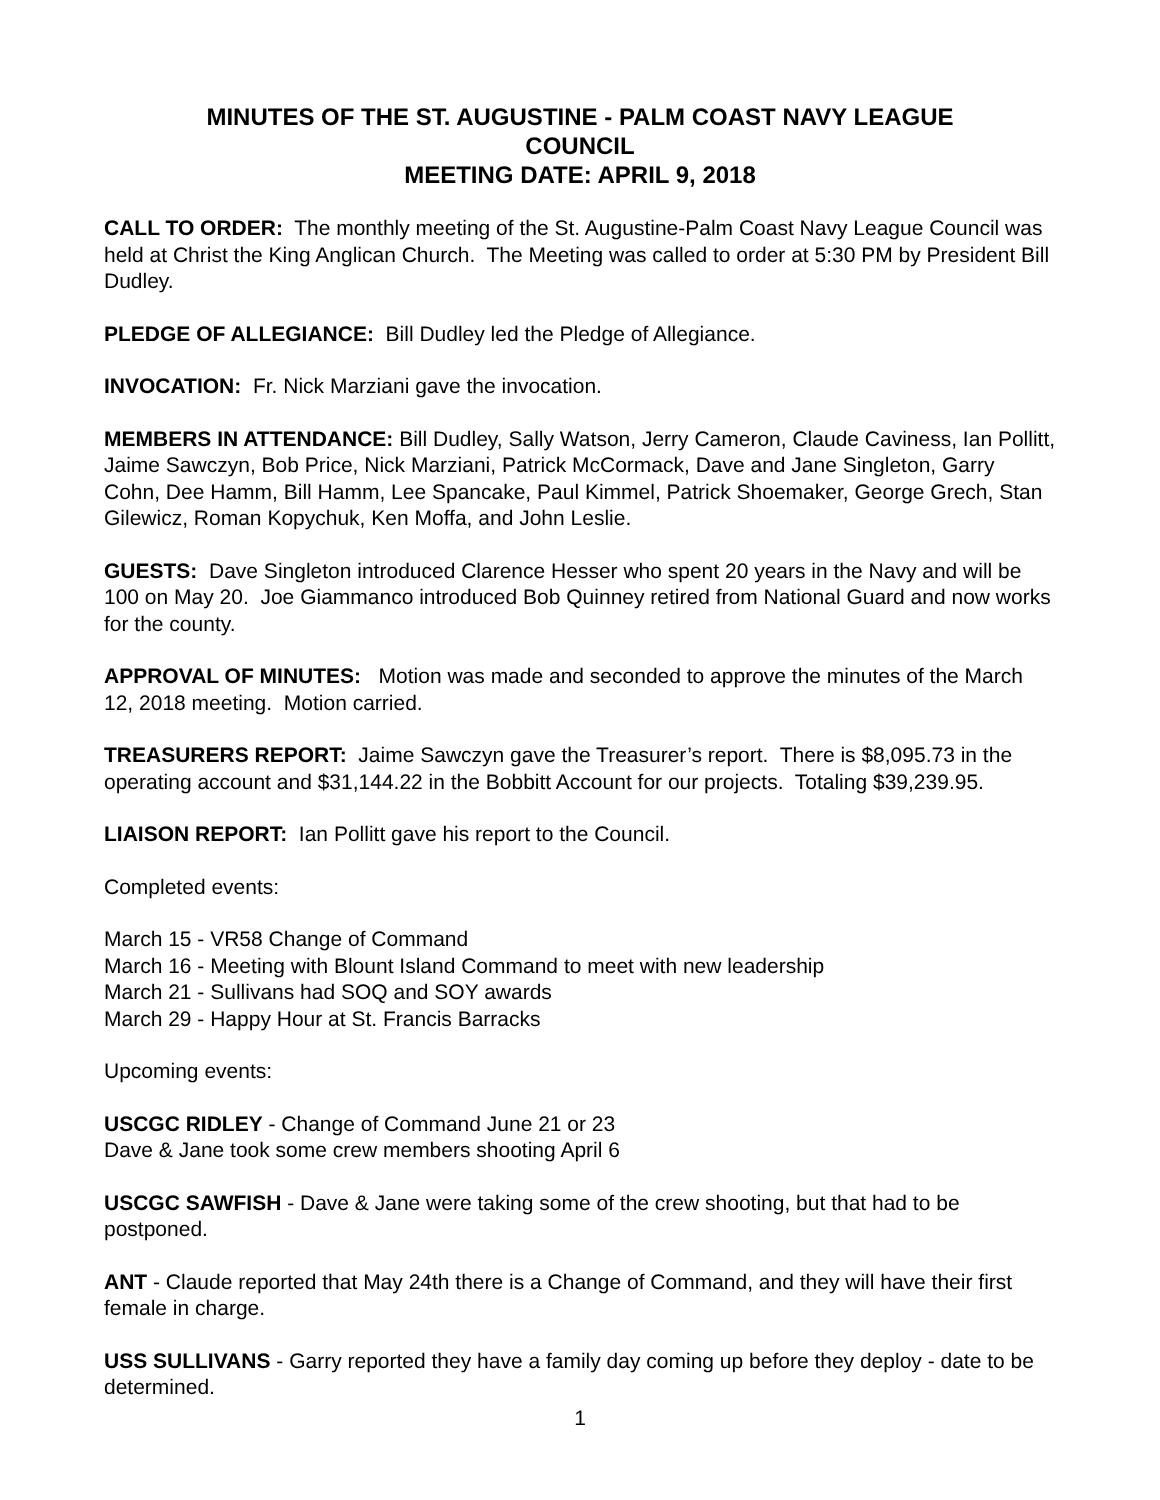MINUTES OF THE ST. AUGUSTINE - PALM COAST NAVY LEAGUE
COUNCIL
MEETING DATE: APRIL 9, 2018
CALL TO ORDER: The monthly meeting of the St. Augustine-Palm Coast Navy League Council was held at Christ the King Anglican Church. The Meeting was called to order at 5:30 PM by President Bill Dudley.
PLEDGE OF ALLEGIANCE: Bill Dudley led the Pledge of Allegiance.
INVOCATION: Fr. Nick Marziani gave the invocation.
MEMBERS IN ATTENDANCE: Bill Dudley, Sally Watson, Jerry Cameron, Claude Caviness, Ian Pollitt, Jaime Sawczyn, Bob Price, Nick Marziani, Patrick McCormack, Dave and Jane Singleton, Garry Cohn, Dee Hamm, Bill Hamm, Lee Spancake, Paul Kimmel, Patrick Shoemaker, George Grech, Stan Gilewicz, Roman Kopychuk, Ken Moffa, and John Leslie.
GUESTS: Dave Singleton introduced Clarence Hesser who spent 20 years in the Navy and will be 100 on May 20. Joe Giammanco introduced Bob Quinney retired from National Guard and now works for the county.
APPROVAL OF MINUTES: Motion was made and seconded to approve the minutes of the March 12, 2018 meeting. Motion carried.
TREASURERS REPORT: Jaime Sawczyn gave the Treasurer’s report. There is $8,095.73 in the operating account and $31,144.22 in the Bobbitt Account for our projects. Totaling $39,239.95.
LIAISON REPORT: Ian Pollitt gave his report to the Council.
Completed events:
March 15 - VR58 Change of Command
March 16 - Meeting with Blount Island Command to meet with new leadership
March 21 - Sullivans had SOQ and SOY awards
March 29 - Happy Hour at St. Francis Barracks
Upcoming events:
USCGC RIDLEY - Change of Command June 21 or 23
Dave & Jane took some crew members shooting April 6
USCGC SAWFISH - Dave & Jane were taking some of the crew shooting, but that had to be postponed.
ANT - Claude reported that May 24th there is a Change of Command, and they will have their first female in charge.
USS SULLIVANS - Garry reported they have a family day coming up before they deploy - date to be determined.
1